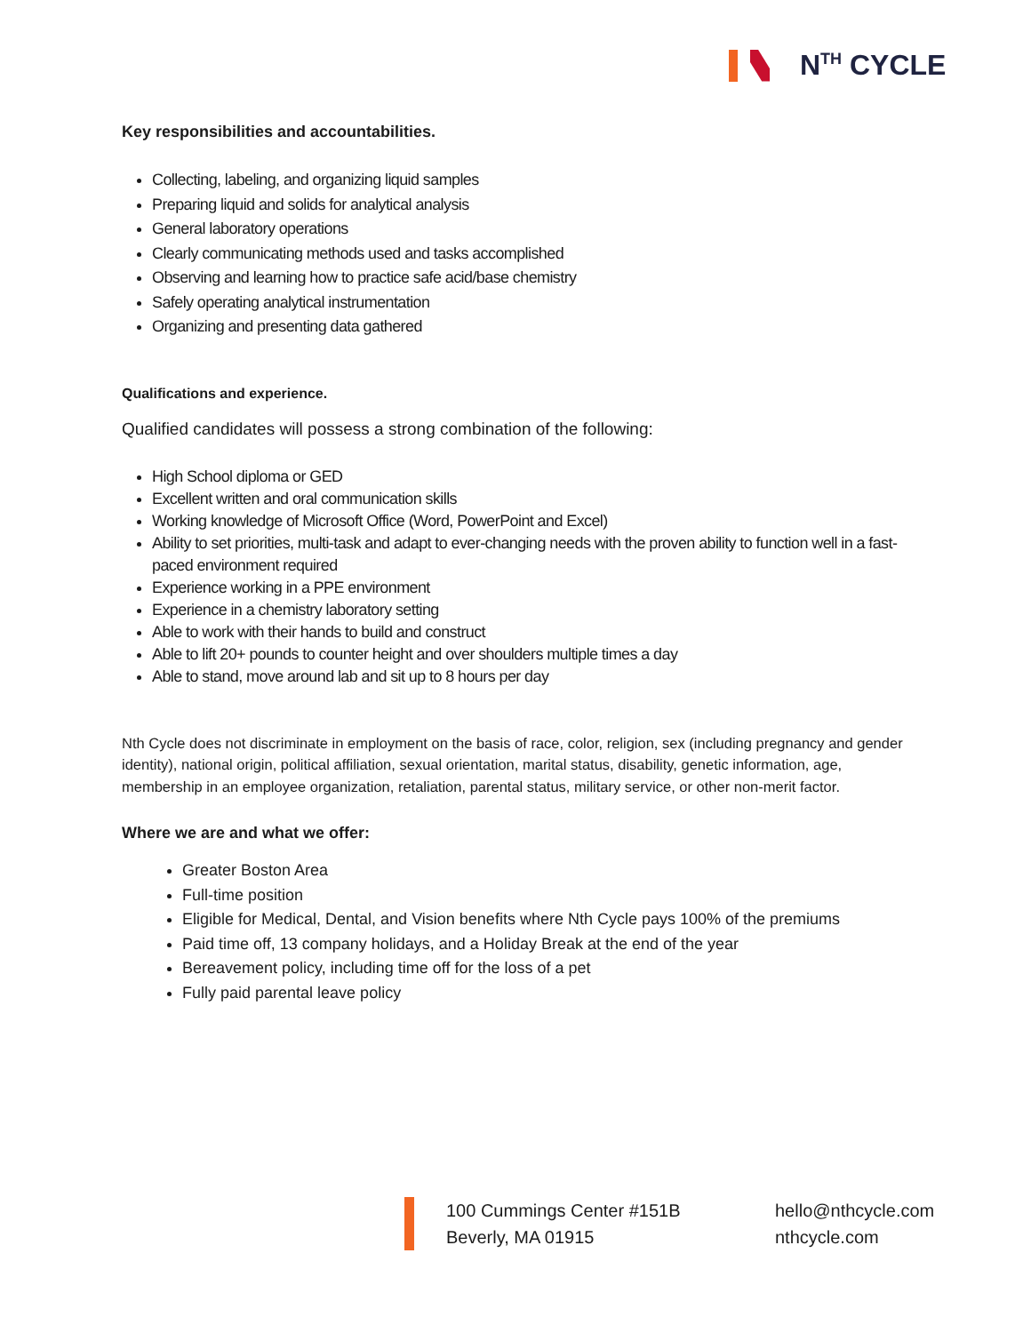N<sup>TH</sup> CYCLE
Key responsibilities and accountabilities.
Collecting, labeling, and organizing liquid samples
Preparing liquid and solids for analytical analysis
General laboratory operations
Clearly communicating methods used and tasks accomplished
Observing and learning how to practice safe acid/base chemistry
Safely operating analytical instrumentation
Organizing and presenting data gathered
Qualifications and experience.
Qualified candidates will possess a strong combination of the following:
High School diploma or GED
Excellent written and oral communication skills
Working knowledge of Microsoft Office (Word, PowerPoint and Excel)
Ability to set priorities, multi-task and adapt to ever-changing needs with the proven ability to function well in a fast-paced environment required
Experience working in a PPE environment
Experience in a chemistry laboratory setting
Able to work with their hands to build and construct
Able to lift 20+ pounds to counter height and over shoulders multiple times a day
Able to stand, move around lab and sit up to 8 hours per day
Nth Cycle does not discriminate in employment on the basis of race, color, religion, sex (including pregnancy and gender identity), national origin, political affiliation, sexual orientation, marital status, disability, genetic information, age, membership in an employee organization, retaliation, parental status, military service, or other non-merit factor.
Where we are and what we offer:
Greater Boston Area
Full-time position
Eligible for Medical, Dental, and Vision benefits where Nth Cycle pays 100% of the premiums
Paid time off, 13 company holidays, and a Holiday Break at the end of the year
Bereavement policy, including time off for the loss of a pet
Fully paid parental leave policy
100 Cummings Center #151B
Beverly, MA 01915
hello@nthcycle.com
nthcycle.com